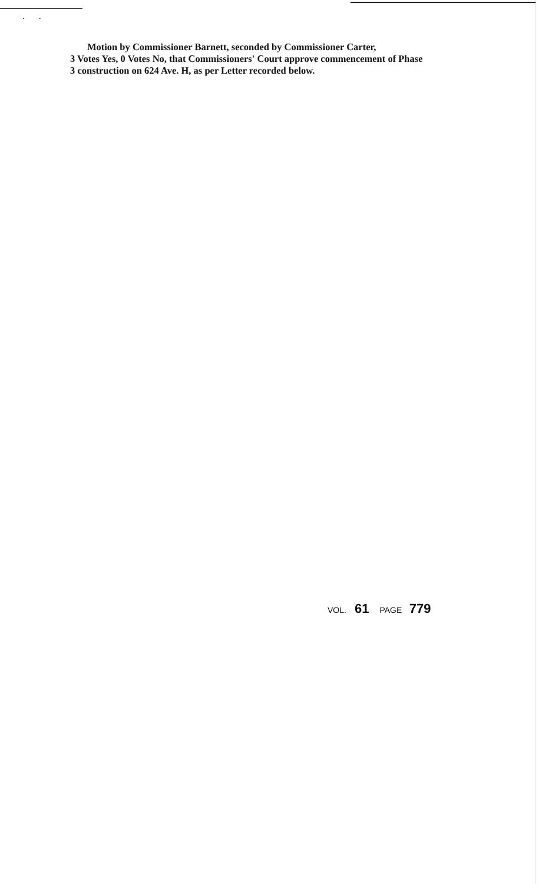. .
Motion by Commissioner Barnett, seconded by Commissioner Carter,
3 Votes Yes, 0 Votes No, that Commissioners' Court approve commencement of Phase
3 construction on 624 Ave. H, as per Letter recorded below.
VOL. 61 PAGE 779